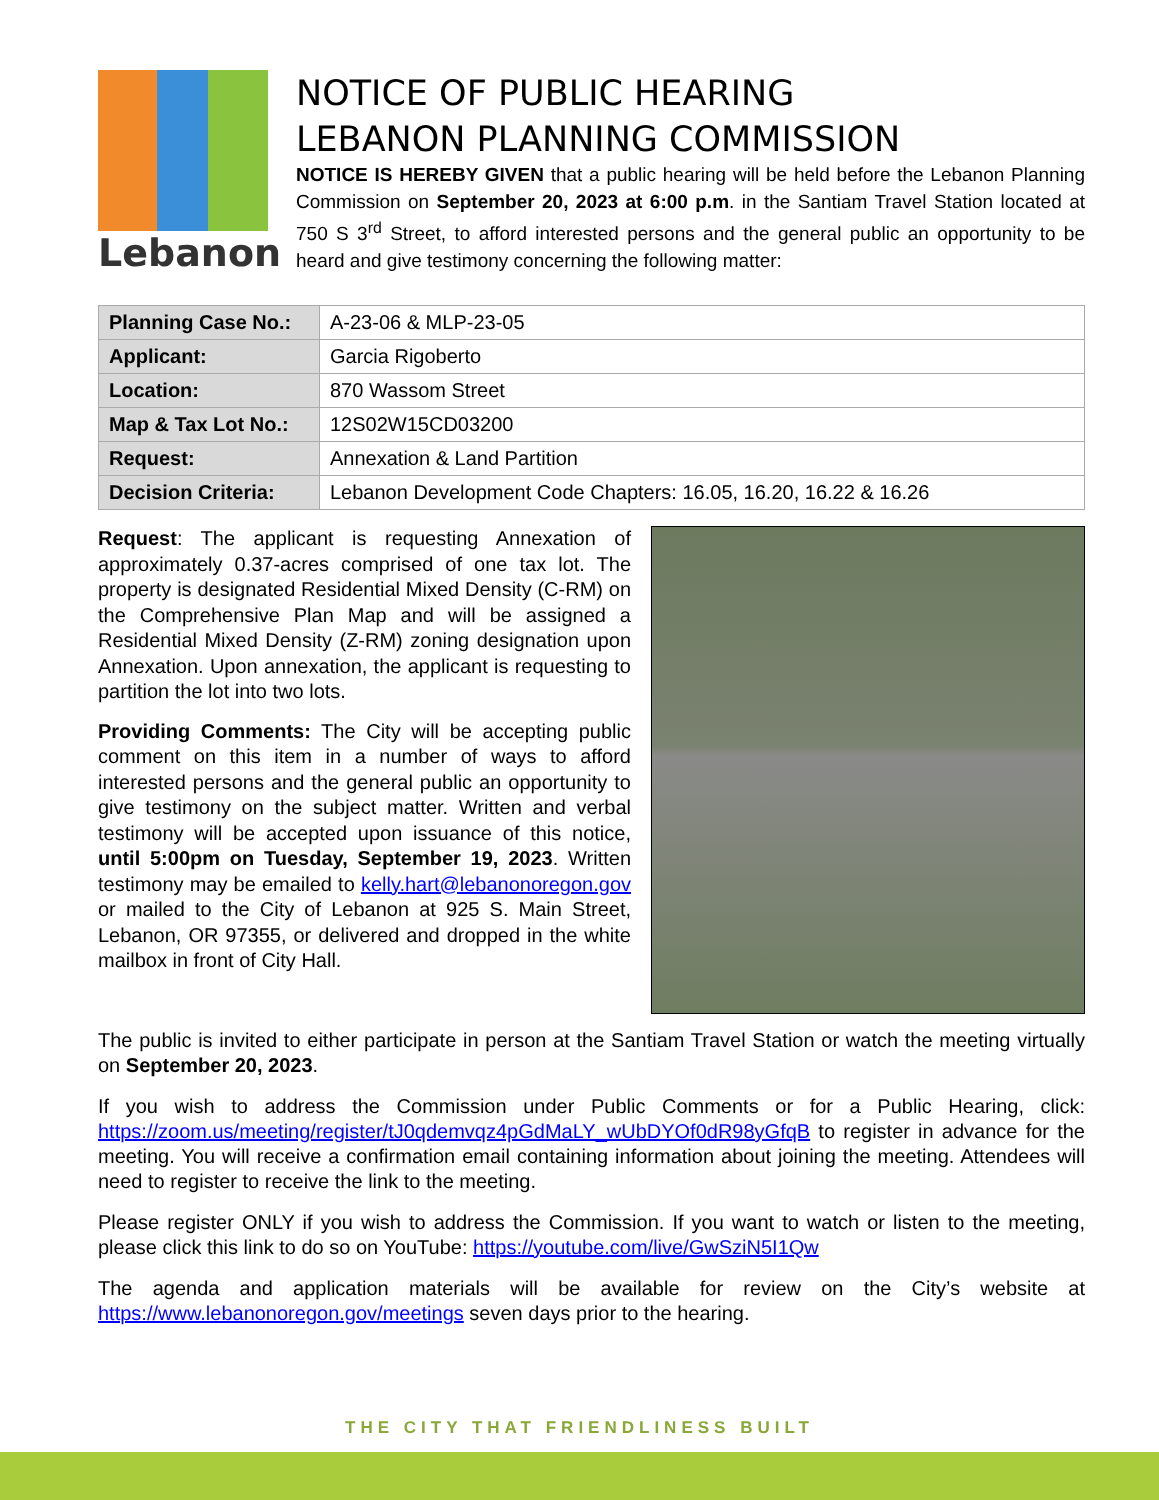Lebanon
NOTICE OF PUBLIC HEARING
LEBANON PLANNING COMMISSION
NOTICE IS HEREBY GIVEN that a public hearing will be held before the Lebanon Planning Commission on September 20, 2023 at 6:00 p.m. in the Santiam Travel Station located at 750 S 3<sup>rd</sup> Street, to afford interested persons and the general public an opportunity to be heard and give testimony concerning the following matter:
| Planning Case No.: | A-23-06 & MLP-23-05 |
| Applicant: | Garcia Rigoberto |
| Location: | 870 Wassom Street |
| Map & Tax Lot No.: | 12S02W15CD03200 |
| Request: | Annexation & Land Partition |
| Decision Criteria: | Lebanon Development Code Chapters: 16.05, 16.20, 16.22 & 16.26 |
Request: The applicant is requesting Annexation of approximately 0.37-acres comprised of one tax lot. The property is designated Residential Mixed Density (C-RM) on the Comprehensive Plan Map and will be assigned a Residential Mixed Density (Z-RM) zoning designation upon Annexation. Upon annexation, the applicant is requesting to partition the lot into two lots.
Providing Comments: The City will be accepting public comment on this item in a number of ways to afford interested persons and the general public an opportunity to give testimony on the subject matter. Written and verbal testimony will be accepted upon issuance of this notice, until 5:00pm on Tuesday, September 19, 2023. Written testimony may be emailed to kelly.hart@lebanonoregon.gov or mailed to the City of Lebanon at 925 S. Main Street, Lebanon, OR 97355, or delivered and dropped in the white mailbox in front of City Hall.
The public is invited to either participate in person at the Santiam Travel Station or watch the meeting virtually on September 20, 2023.
If you wish to address the Commission under Public Comments or for a Public Hearing, click: https://zoom.us/meeting/register/tJ0qdemvqz4pGdMaLY_wUbDYOf0dR98yGfqB to register in advance for the meeting. You will receive a confirmation email containing information about joining the meeting. Attendees will need to register to receive the link to the meeting.
Please register ONLY if you wish to address the Commission. If you want to watch or listen to the meeting, please click this link to do so on YouTube: https://youtube.com/live/GwSziN5I1Qw
The agenda and application materials will be available for review on the City’s website at https://www.lebanonoregon.gov/meetings seven days prior to the hearing.
THE CITY THAT FRIENDLINESS BUILT